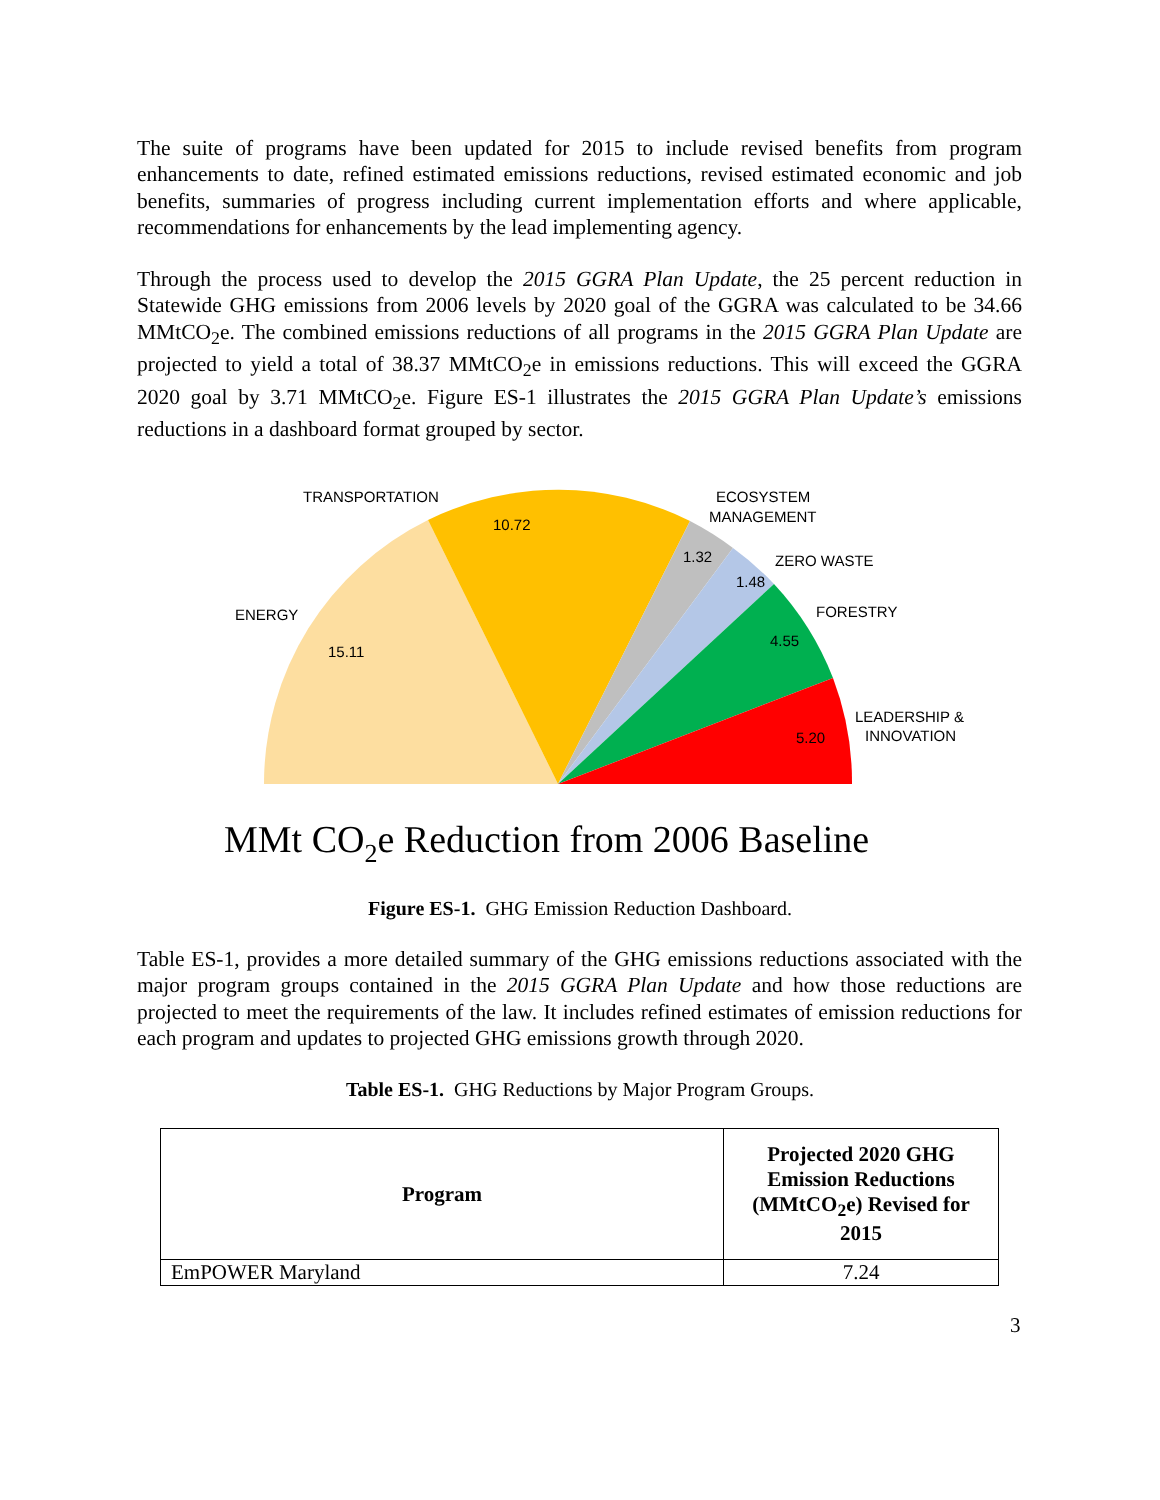The suite of programs have been updated for 2015 to include revised benefits from program enhancements to date, refined estimated emissions reductions, revised estimated economic and job benefits, summaries of progress including current implementation efforts and where applicable, recommendations for enhancements by the lead implementing agency.
Through the process used to develop the 2015 GGRA Plan Update, the 25 percent reduction in Statewide GHG emissions from 2006 levels by 2020 goal of the GGRA was calculated to be 34.66 MMtCO<sub>2</sub>e. The combined emissions reductions of all programs in the 2015 GGRA Plan Update are projected to yield a total of 38.37 MMtCO<sub>2</sub>e in emissions reductions. This will exceed the GGRA 2020 goal by 3.71 MMtCO<sub>2</sub>e. Figure ES-1 illustrates the 2015 GGRA Plan Update’s emissions reductions in a dashboard format grouped by sector.
TRANSPORTATION
10.72
ECOSYSTEM
MANAGEMENT
1.32
ZERO WASTE
1.48
FORESTRY
4.55
ENERGY
15.11
LEADERSHIP &
INNOVATION
5.20
MMt CO2e Reduction from 2006 Baseline
Figure ES-1. GHG Emission Reduction Dashboard.
Table ES-1, provides a more detailed summary of the GHG emissions reductions associated with the major program groups contained in the 2015 GGRA Plan Update and how those reductions are projected to meet the requirements of the law. It includes refined estimates of emission reductions for each program and updates to projected GHG emissions growth through 2020.
Table ES-1. GHG Reductions by Major Program Groups.
| Program | Projected 2020 GHG Emission Reductions (MMtCO<sub>2</sub>e) Revised for 2015 |
| --- | --- |
| EmPOWER Maryland | 7.24 |
3